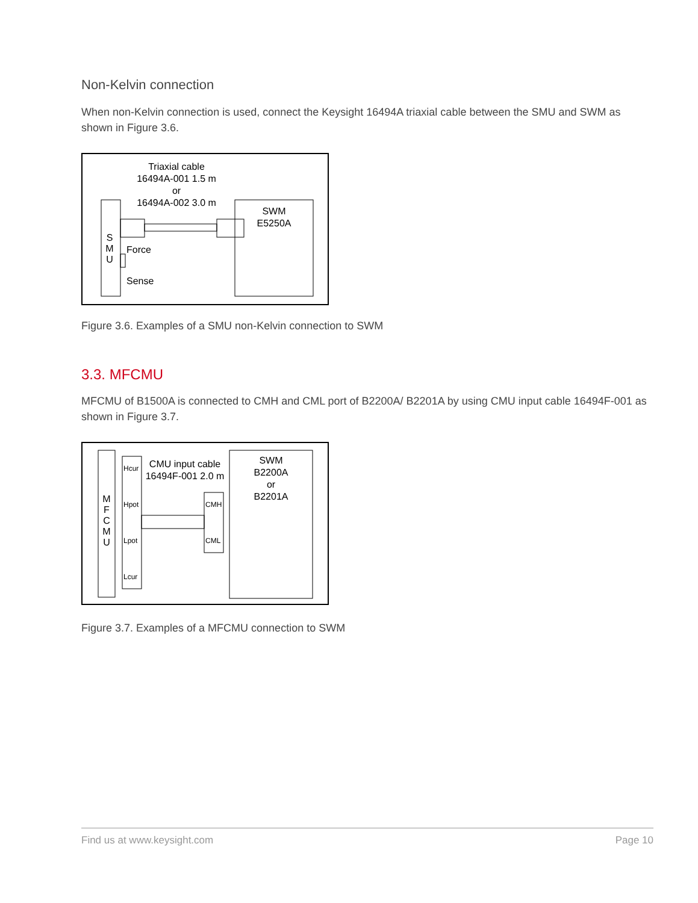Non-Kelvin connection
When non-Kelvin connection is used, connect the Keysight 16494A triaxial cable between the SMU and SWM as shown in Figure 3.6.
Triaxial cable
16494A-001 1.5 m
or
16494A-002 3.0 m
S
M
U
Force
Sense
SWM
E5250A
Figure 3.6. Examples of a SMU non-Kelvin connection to SWM
3.3. MFCMU
MFCMU of B1500A is connected to CMH and CML port of B2200A/ B2201A by using CMU input cable 16494F-001 as shown in Figure 3.7.
M
F
C
M
U
Hcur
Hpot
Lpot
Lcur
CMU input cable
16494F-001 2.0 m
CMH
CML
SWM
B2200A
or
B2201A
Figure 3.7. Examples of a MFCMU connection to SWM
Find us at www.keysight.com Page 10